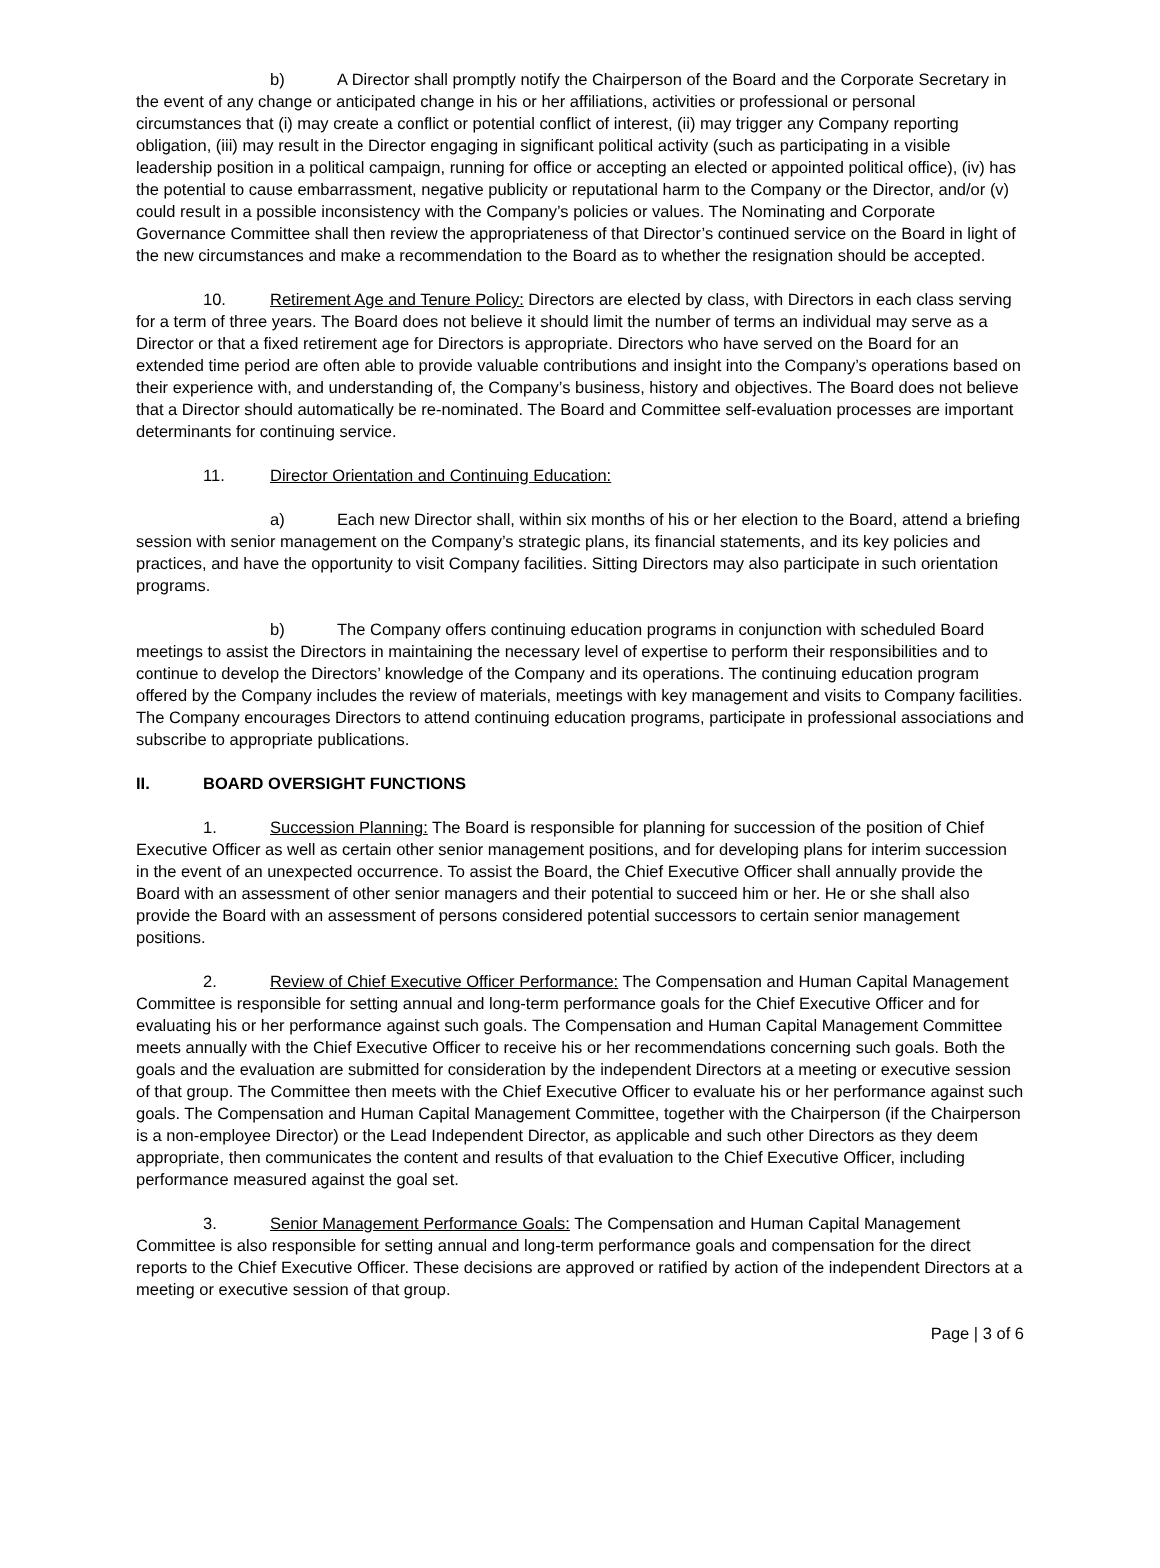b) A Director shall promptly notify the Chairperson of the Board and the Corporate Secretary in the event of any change or anticipated change in his or her affiliations, activities or professional or personal circumstances that (i) may create a conflict or potential conflict of interest, (ii) may trigger any Company reporting obligation, (iii) may result in the Director engaging in significant political activity (such as participating in a visible leadership position in a political campaign, running for office or accepting an elected or appointed political office), (iv) has the potential to cause embarrassment, negative publicity or reputational harm to the Company or the Director, and/or (v) could result in a possible inconsistency with the Company’s policies or values. The Nominating and Corporate Governance Committee shall then review the appropriateness of that Director’s continued service on the Board in light of the new circumstances and make a recommendation to the Board as to whether the resignation should be accepted.
10. Retirement Age and Tenure Policy: Directors are elected by class, with Directors in each class serving for a term of three years. The Board does not believe it should limit the number of terms an individual may serve as a Director or that a fixed retirement age for Directors is appropriate. Directors who have served on the Board for an extended time period are often able to provide valuable contributions and insight into the Company’s operations based on their experience with, and understanding of, the Company’s business, history and objectives. The Board does not believe that a Director should automatically be re-nominated. The Board and Committee self-evaluation processes are important determinants for continuing service.
11. Director Orientation and Continuing Education:
a) Each new Director shall, within six months of his or her election to the Board, attend a briefing session with senior management on the Company’s strategic plans, its financial statements, and its key policies and practices, and have the opportunity to visit Company facilities. Sitting Directors may also participate in such orientation programs.
b) The Company offers continuing education programs in conjunction with scheduled Board meetings to assist the Directors in maintaining the necessary level of expertise to perform their responsibilities and to continue to develop the Directors’ knowledge of the Company and its operations. The continuing education program offered by the Company includes the review of materials, meetings with key management and visits to Company facilities. The Company encourages Directors to attend continuing education programs, participate in professional associations and subscribe to appropriate publications.
II. BOARD OVERSIGHT FUNCTIONS
1. Succession Planning: The Board is responsible for planning for succession of the position of Chief Executive Officer as well as certain other senior management positions, and for developing plans for interim succession in the event of an unexpected occurrence. To assist the Board, the Chief Executive Officer shall annually provide the Board with an assessment of other senior managers and their potential to succeed him or her. He or she shall also provide the Board with an assessment of persons considered potential successors to certain senior management positions.
2. Review of Chief Executive Officer Performance: The Compensation and Human Capital Management Committee is responsible for setting annual and long-term performance goals for the Chief Executive Officer and for evaluating his or her performance against such goals. The Compensation and Human Capital Management Committee meets annually with the Chief Executive Officer to receive his or her recommendations concerning such goals. Both the goals and the evaluation are submitted for consideration by the independent Directors at a meeting or executive session of that group. The Committee then meets with the Chief Executive Officer to evaluate his or her performance against such goals. The Compensation and Human Capital Management Committee, together with the Chairperson (if the Chairperson is a non-employee Director) or the Lead Independent Director, as applicable and such other Directors as they deem appropriate, then communicates the content and results of that evaluation to the Chief Executive Officer, including performance measured against the goal set.
3. Senior Management Performance Goals: The Compensation and Human Capital Management Committee is also responsible for setting annual and long-term performance goals and compensation for the direct reports to the Chief Executive Officer. These decisions are approved or ratified by action of the independent Directors at a meeting or executive session of that group.
Page | 3 of 6